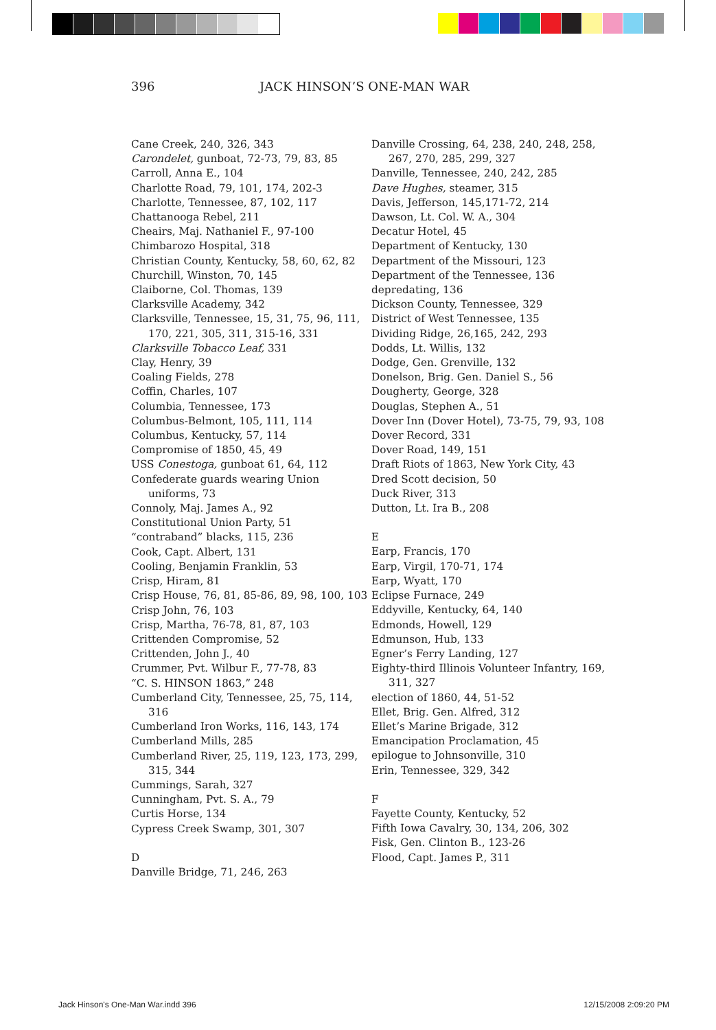396 JACK HINSON’S ONE-MAN WAR
Cane Creek, 240, 326, 343
Carondelet, gunboat, 72-73, 79, 83, 85
Carroll, Anna E., 104
Charlotte Road, 79, 101, 174, 202-3
Charlotte, Tennessee, 87, 102, 117
Chattanooga Rebel, 211
Cheairs, Maj. Nathaniel F., 97-100
Chimbarozo Hospital, 318
Christian County, Kentucky, 58, 60, 62, 82
Churchill, Winston, 70, 145
Claiborne, Col. Thomas, 139
Clarksville Academy, 342
Clarksville, Tennessee, 15, 31, 75, 96, 111, 170, 221, 305, 311, 315-16, 331
Clarksville Tobacco Leaf, 331
Clay, Henry, 39
Coaling Fields, 278
Coffin, Charles, 107
Columbia, Tennessee, 173
Columbus-Belmont, 105, 111, 114
Columbus, Kentucky, 57, 114
Compromise of 1850, 45, 49
USS Conestoga, gunboat 61, 64, 112
Confederate guards wearing Union uniforms, 73
Connoly, Maj. James A., 92
Constitutional Union Party, 51
“contraband” blacks, 115, 236
Cook, Capt. Albert, 131
Cooling, Benjamin Franklin, 53
Crisp, Hiram, 81
Crisp House, 76, 81, 85-86, 89, 98, 100, 103
Crisp John, 76, 103
Crisp, Martha, 76-78, 81, 87, 103
Crittenden Compromise, 52
Crittenden, John J., 40
Crummer, Pvt. Wilbur F., 77-78, 83
“C. S. HINSON 1863,” 248
Cumberland City, Tennessee, 25, 75, 114, 316
Cumberland Iron Works, 116, 143, 174
Cumberland Mills, 285
Cumberland River, 25, 119, 123, 173, 299, 315, 344
Cummings, Sarah, 327
Cunningham, Pvt. S. A., 79
Curtis Horse, 134
Cypress Creek Swamp, 301, 307
D
Danville Bridge, 71, 246, 263
Danville Crossing, 64, 238, 240, 248, 258, 267, 270, 285, 299, 327
Danville, Tennessee, 240, 242, 285
Dave Hughes, steamer, 315
Davis, Jefferson, 145,171-72, 214
Dawson, Lt. Col. W. A., 304
Decatur Hotel, 45
Department of Kentucky, 130
Department of the Missouri, 123
Department of the Tennessee, 136
depredating, 136
Dickson County, Tennessee, 329
District of West Tennessee, 135
Dividing Ridge, 26,165, 242, 293
Dodds, Lt. Willis, 132
Dodge, Gen. Grenville, 132
Donelson, Brig. Gen. Daniel S., 56
Dougherty, George, 328
Douglas, Stephen A., 51
Dover Inn (Dover Hotel), 73-75, 79, 93, 108
Dover Record, 331
Dover Road, 149, 151
Draft Riots of 1863, New York City, 43
Dred Scott decision, 50
Duck River, 313
Dutton, Lt. Ira B., 208
E
Earp, Francis, 170
Earp, Virgil, 170-71, 174
Earp, Wyatt, 170
Eclipse Furnace, 249
Eddyville, Kentucky, 64, 140
Edmonds, Howell, 129
Edmunson, Hub, 133
Egner’s Ferry Landing, 127
Eighty-third Illinois Volunteer Infantry, 169, 311, 327
election of 1860, 44, 51-52
Ellet, Brig. Gen. Alfred, 312
Ellet’s Marine Brigade, 312
Emancipation Proclamation, 45
epilogue to Johnsonville, 310
Erin, Tennessee, 329, 342
F
Fayette County, Kentucky, 52
Fifth Iowa Cavalry, 30, 134, 206, 302
Fisk, Gen. Clinton B., 123-26
Flood, Capt. James P., 311
Jack Hinson's One-Man War.indd 396 12/15/2008 2:09:20 PM